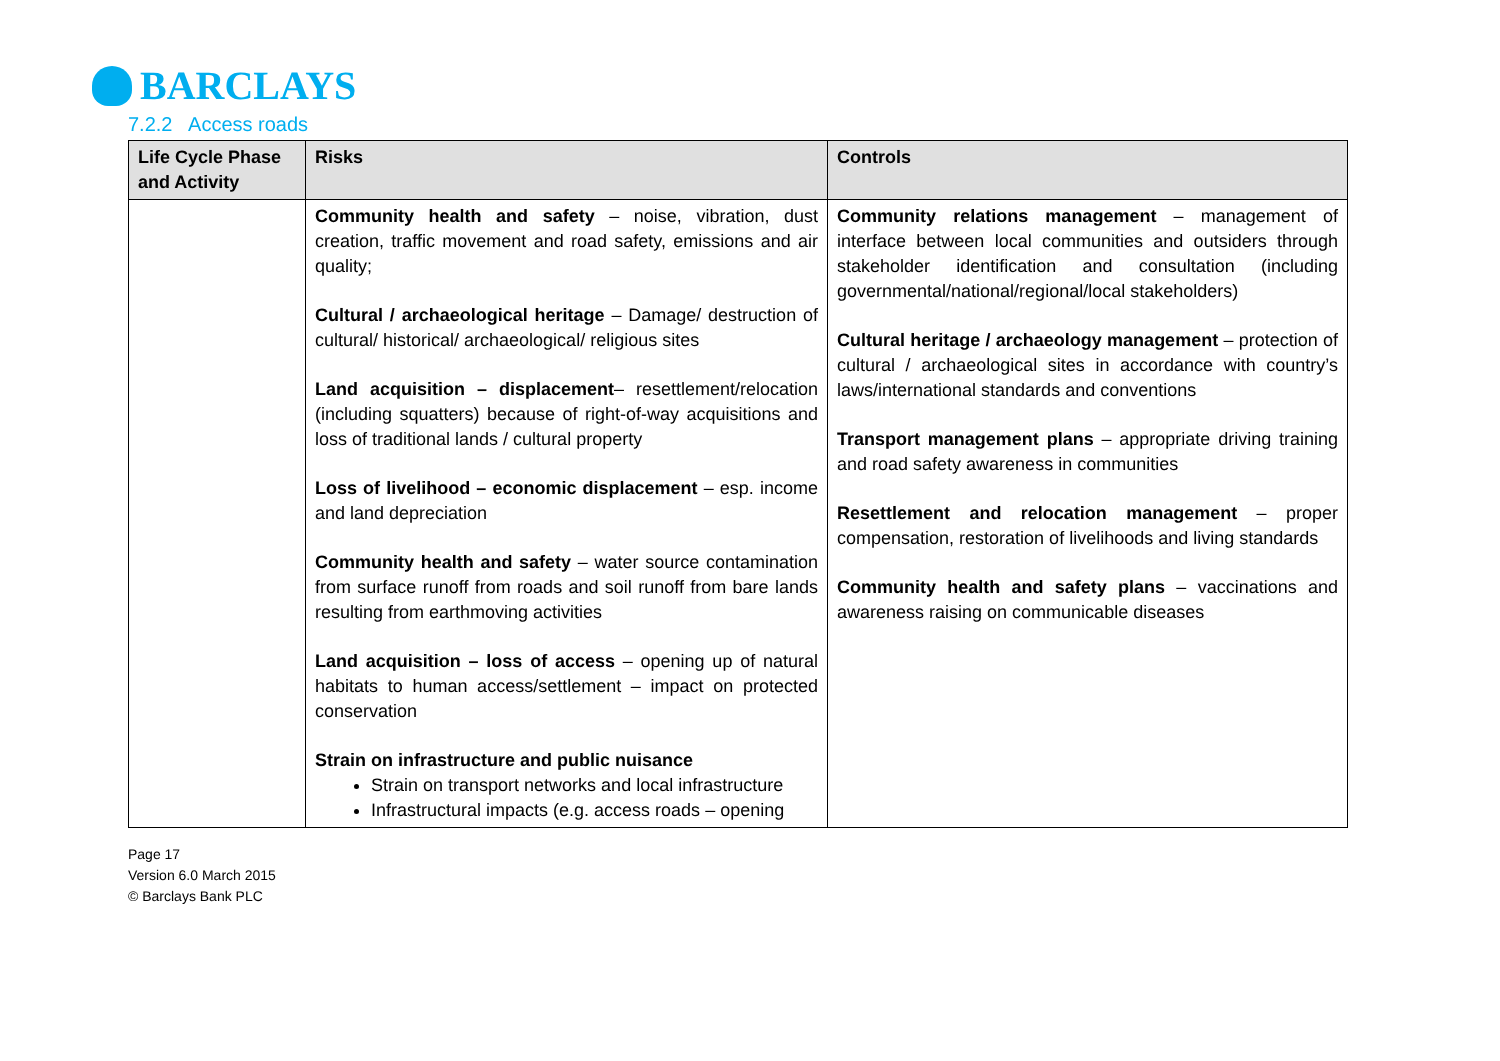BARCLAYS
7.2.2 Access roads
| Life Cycle Phase and Activity | Risks | Controls |
| --- | --- | --- |
| | Community health and safety – noise, vibration, dust creation, traffic movement and road safety, emissions and air quality; Cultural / archaeological heritage – Damage/ destruction of cultural/ historical/ archaeological/ religious sites Land acquisition – displacement – resettlement/relocation (including squatters) because of right-of-way acquisitions and loss of traditional lands / cultural property Loss of livelihood – economic displacement – esp. income and land depreciation Community health and safety – water source contamination from surface runoff from roads and soil runoff from bare lands resulting from earthmoving activities Land acquisition – loss of access – opening up of natural habitats to human access/settlement – impact on protected conservation Strain on infrastructure and public nuisance Strain on transport networks and local infrastructure Infrastructural impacts (e.g. access roads – opening | Community relations management – management of interface between local communities and outsiders through stakeholder identification and consultation (including governmental/national/regional/local stakeholders) Cultural heritage / archaeology management – protection of cultural / archaeological sites in accordance with country’s laws/international standards and conventions Transport management plans – appropriate driving training and road safety awareness in communities Resettlement and relocation management – proper compensation, restoration of livelihoods and living standards Community health and safety plans – vaccinations and awareness raising on communicable diseases |
Page 17
Version 6.0 March 2015
© Barclays Bank PLC